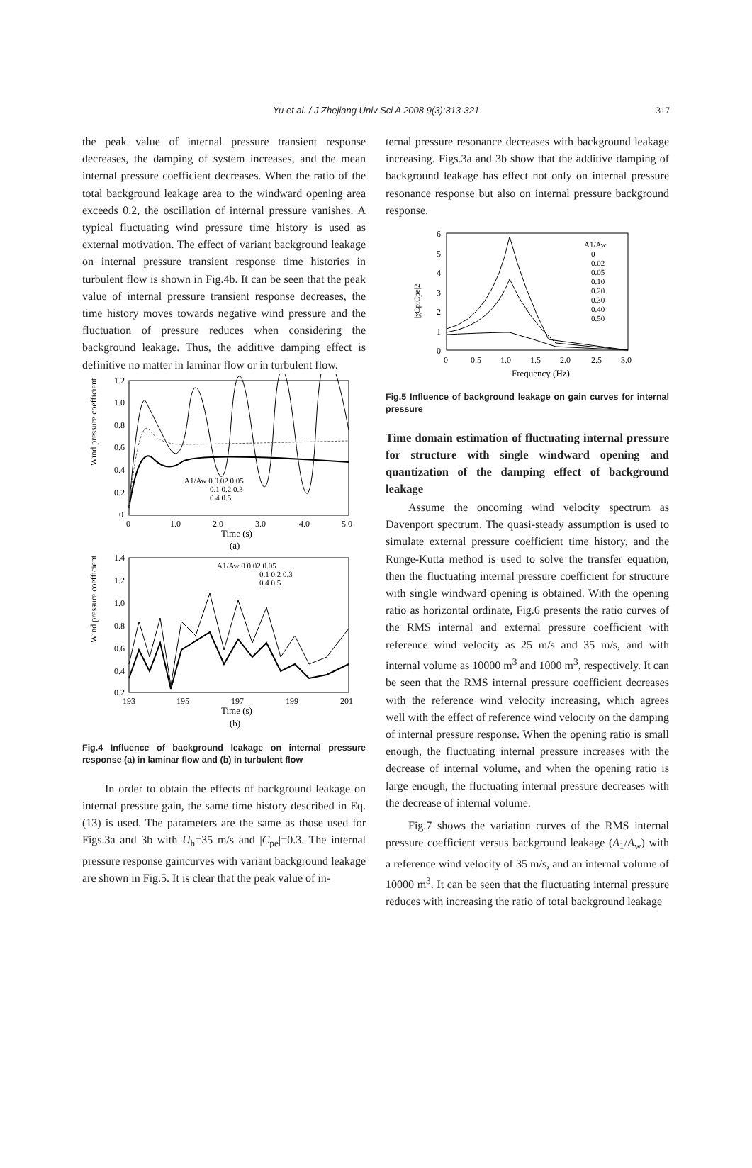Yu et al. / J Zhejiang Univ Sci A 2008 9(3):313-321
317
the peak value of internal pressure transient response decreases, the damping of system increases, and the mean internal pressure coefficient decreases. When the ratio of the total background leakage area to the windward opening area exceeds 0.2, the oscillation of internal pressure vanishes. A typical fluctuating wind pressure time history is used as external motivation. The effect of variant background leakage on internal pressure transient response time histories in turbulent flow is shown in Fig.4b. It can be seen that the peak value of internal pressure transient response decreases, the time history moves towards negative wind pressure and the fluctuation of pressure reduces when considering the background leakage. Thus, the additive damping effect is definitive no matter in laminar flow or in turbulent flow.
Wind pressure coefficient
1.2
1.0
0.8
0.6
0.4
0.2
0
0
1.0
2.0
3.0
4.0
5.0
A1/Aw 0 0.02 0.05
0.1 0.2 0.3
0.4 0.5
Time (s)
(a)
Wind pressure coefficient
1.4
1.2
1.0
0.8
0.6
0.4
0.2
193
195
197
199
201
A1/Aw 0 0.02 0.05
0.1 0.2 0.3
0.4 0.5
Time (s)
(b)
Fig.4 Influence of background leakage on internal pressure response (a) in laminar flow and (b) in turbulent flow
In order to obtain the effects of background leakage on internal pressure gain, the same time history described in Eq.(13) is used. The parameters are the same as those used for Figs.3a and 3b with U<sub>h</sub>=35 m/s and |C<sub>pe</sub>|=0.3. The internal pressure response gaincurves with variant background leakage are shown in Fig.5. It is clear that the peak value of in-
ternal pressure resonance decreases with background leakage increasing. Figs.3a and 3b show that the additive damping of background leakage has effect not only on internal pressure resonance response but also on internal pressure background response.
|χCpiCpe|2
6
5
4
3
2
1
0
0
0.5
1.0
1.5
2.0
2.5
3.0
A1/Aw
0
0.02
0.05
0.10
0.20
0.30
0.40
0.50
Frequency (Hz)
Fig.5 Influence of background leakage on gain curves for internal pressure
Time domain estimation of fluctuating internal pressure for structure with single windward opening and quantization of the damping effect of background leakage
Assume the oncoming wind velocity spectrum as Davenport spectrum. The quasi-steady assumption is used to simulate external pressure coefficient time history, and the Runge-Kutta method is used to solve the transfer equation, then the fluctuating internal pressure coefficient for structure with single windward opening is obtained. With the opening ratio as horizontal ordinate, Fig.6 presents the ratio curves of the RMS internal and external pressure coefficient with reference wind velocity as 25 m/s and 35 m/s, and with internal volume as 10000 m<sup>3</sup> and 1000 m<sup>3</sup>, respectively. It can be seen that the RMS internal pressure coefficient decreases with the reference wind velocity increasing, which agrees well with the effect of reference wind velocity on the damping of internal pressure response. When the opening ratio is small enough, the fluctuating internal pressure increases with the decrease of internal volume, and when the opening ratio is large enough, the fluctuating internal pressure decreases with the decrease of internal volume.
Fig.7 shows the variation curves of the RMS internal pressure coefficient versus background leakage (A<sub>1</sub>/A<sub>w</sub>) with a reference wind velocity of 35 m/s, and an internal volume of 10000 m<sup>3</sup>. It can be seen that the fluctuating internal pressure reduces with increasing the ratio of total background leakage